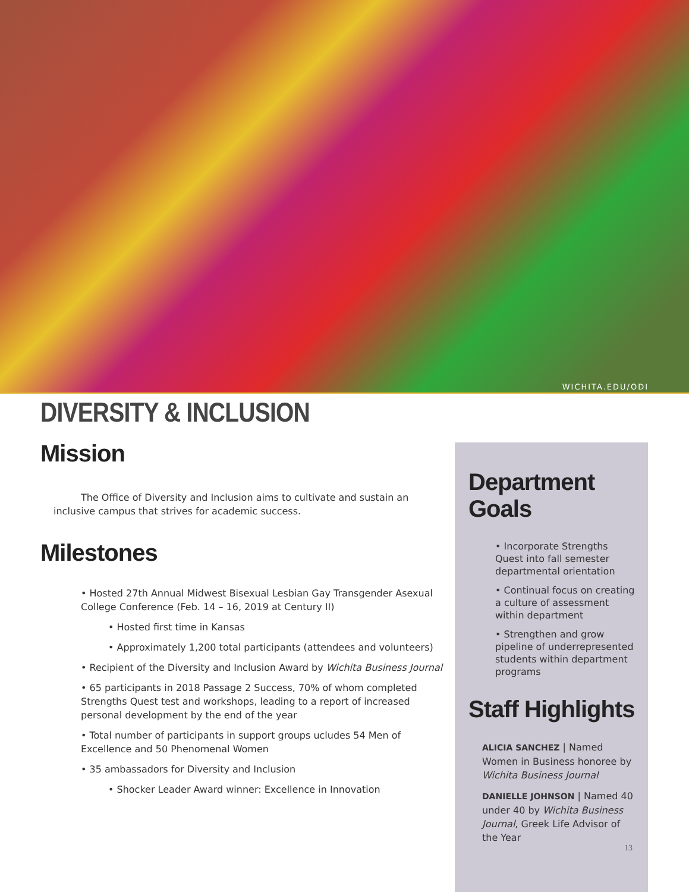WICHITA.EDU/ODI
DIVERSITY & INCLUSION
Mission
The Office of Diversity and Inclusion aims to cultivate and sustain an inclusive campus that strives for academic success.
Milestones
• Hosted 27th Annual Midwest Bisexual Lesbian Gay Transgender Asexual College Conference (Feb. 14 – 16, 2019 at Century II)
• Hosted first time in Kansas
• Approximately 1,200 total participants (attendees and volunteers)
• Recipient of the Diversity and Inclusion Award by Wichita Business Journal
• 65 participants in 2018 Passage 2 Success, 70% of whom completed Strengths Quest test and workshops, leading to a report of increased personal development by the end of the year
• Total number of participants in support groups ucludes 54 Men of Excellence and 50 Phenomenal Women
• 35 ambassadors for Diversity and Inclusion
• Shocker Leader Award winner: Excellence in Innovation
Department Goals
• Incorporate Strengths Quest into fall semester departmental orientation
• Continual focus on creating a culture of assessment within department
• Strengthen and grow pipeline of underrepresented students within department programs
Staff Highlights
ALICIA SANCHEZ | Named Women in Business honoree by Wichita Business Journal
DANIELLE JOHNSON | Named 40 under 40 by Wichita Business Journal, Greek Life Advisor of the Year
13